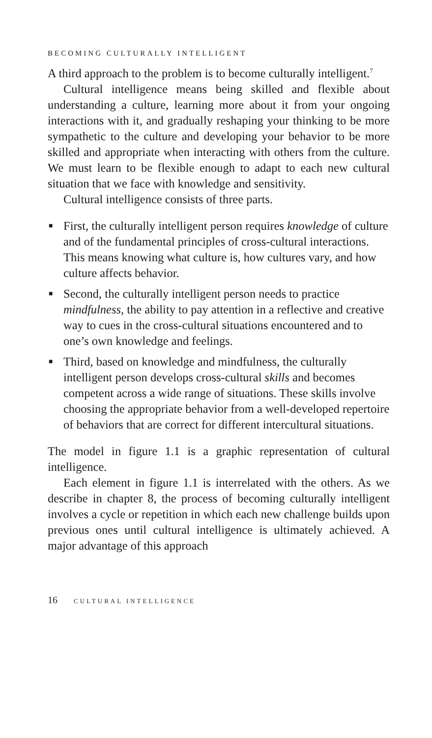BECOMING CULTURALLY INTELLIGENT
A third approach to the problem is to become culturally intelligent.<sup>7</sup>
Cultural intelligence means being skilled and flexible about understanding a culture, learning more about it from your ongoing interactions with it, and gradually reshaping your thinking to be more sympathetic to the culture and developing your behavior to be more skilled and appropriate when interacting with others from the culture. We must learn to be flexible enough to adapt to each new cultural situation that we face with knowledge and sensitivity.
Cultural intelligence consists of three parts.
■ First, the culturally intelligent person requires knowledge of culture and of the fundamental principles of cross-cultural interactions. This means knowing what culture is, how cultures vary, and how culture affects behavior.
■ Second, the culturally intelligent person needs to practice mindfulness, the ability to pay attention in a reflective and creative way to cues in the cross-cultural situations encountered and to one’s own knowledge and feelings.
■ Third, based on knowledge and mindfulness, the culturally intelligent person develops cross-cultural skills and becomes competent across a wide range of situations. These skills involve choosing the appropriate behavior from a well-developed repertoire of behaviors that are correct for different intercultural situations.
The model in figure 1.1 is a graphic representation of cultural intelligence.
Each element in figure 1.1 is interrelated with the others. As we describe in chapter 8, the process of becoming culturally intelligent involves a cycle or repetition in which each new challenge builds upon previous ones until cultural intelligence is ultimately achieved. A major advantage of this approach
16 CULTURAL INTELLIGENCE